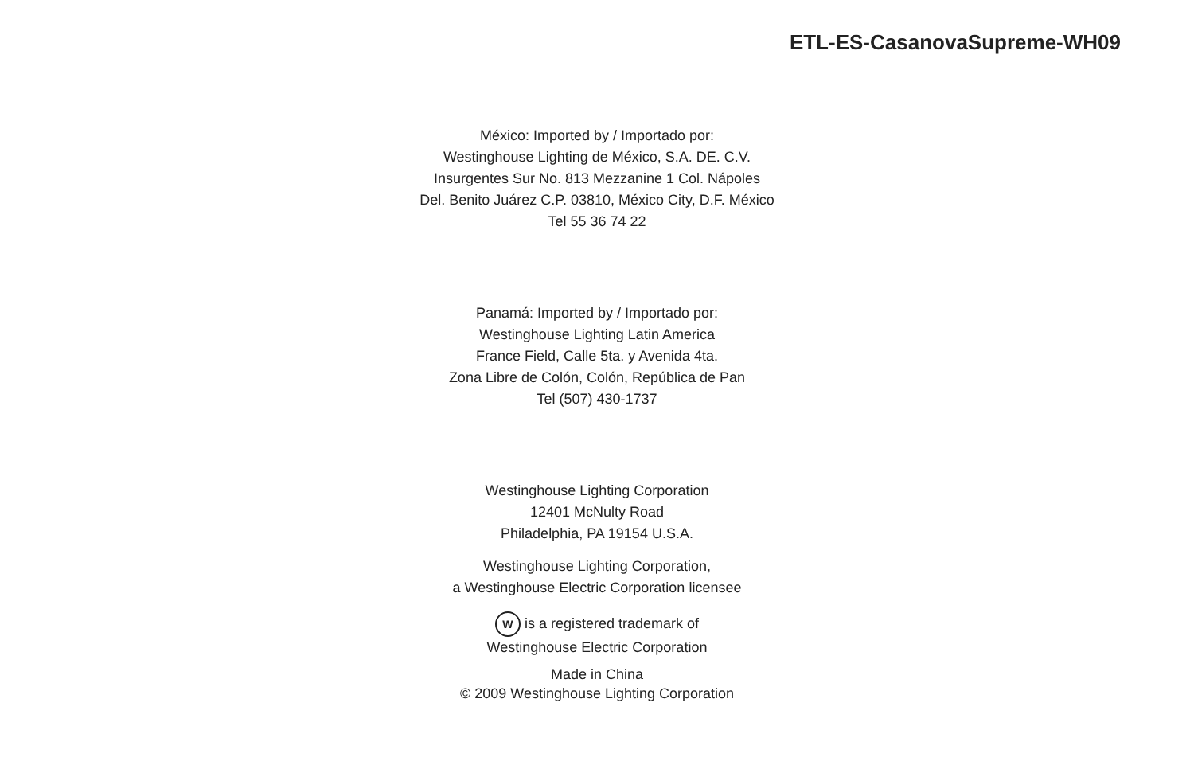ETL-ES-CasanovaSupreme-WH09
México: Imported by / Importado por:
Westinghouse Lighting de México, S.A. DE. C.V.
Insurgentes Sur No. 813 Mezzanine 1 Col. Nápoles
Del. Benito Juárez C.P. 03810, México City, D.F. México
Tel 55 36 74 22
Panamá: Imported by / Importado por:
Westinghouse Lighting Latin America
France Field, Calle 5ta. y Avenida 4ta.
Zona Libre de Colón, Colón, República de Pan
Tel (507) 430-1737
Westinghouse Lighting Corporation
12401 McNulty Road
Philadelphia, PA 19154 U.S.A.
Westinghouse Lighting Corporation,
a Westinghouse Electric Corporation licensee
W is a registered trademark of
Westinghouse Electric Corporation
Made in China
© 2009 Westinghouse Lighting Corporation